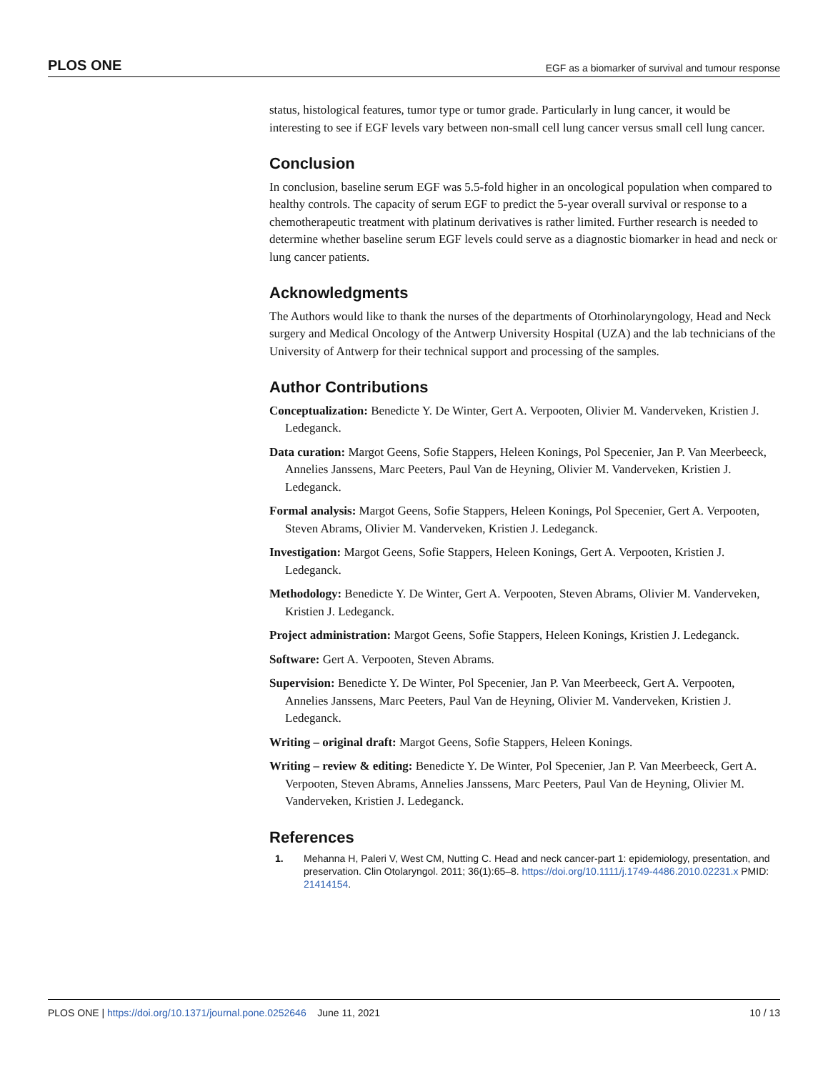PLOS ONE EGF as a biomarker of survival and tumour response
status, histological features, tumor type or tumor grade. Particularly in lung cancer, it would be interesting to see if EGF levels vary between non-small cell lung cancer versus small cell lung cancer.
Conclusion
In conclusion, baseline serum EGF was 5.5-fold higher in an oncological population when compared to healthy controls. The capacity of serum EGF to predict the 5-year overall survival or response to a chemotherapeutic treatment with platinum derivatives is rather limited. Further research is needed to determine whether baseline serum EGF levels could serve as a diagnostic biomarker in head and neck or lung cancer patients.
Acknowledgments
The Authors would like to thank the nurses of the departments of Otorhinolaryngology, Head and Neck surgery and Medical Oncology of the Antwerp University Hospital (UZA) and the lab technicians of the University of Antwerp for their technical support and processing of the samples.
Author Contributions
Conceptualization: Benedicte Y. De Winter, Gert A. Verpooten, Olivier M. Vanderveken, Kristien J. Ledeganck.
Data curation: Margot Geens, Sofie Stappers, Heleen Konings, Pol Specenier, Jan P. Van Meerbeeck, Annelies Janssens, Marc Peeters, Paul Van de Heyning, Olivier M. Vanderveken, Kristien J. Ledeganck.
Formal analysis: Margot Geens, Sofie Stappers, Heleen Konings, Pol Specenier, Gert A. Verpooten, Steven Abrams, Olivier M. Vanderveken, Kristien J. Ledeganck.
Investigation: Margot Geens, Sofie Stappers, Heleen Konings, Gert A. Verpooten, Kristien J. Ledeganck.
Methodology: Benedicte Y. De Winter, Gert A. Verpooten, Steven Abrams, Olivier M. Vanderveken, Kristien J. Ledeganck.
Project administration: Margot Geens, Sofie Stappers, Heleen Konings, Kristien J. Ledeganck.
Software: Gert A. Verpooten, Steven Abrams.
Supervision: Benedicte Y. De Winter, Pol Specenier, Jan P. Van Meerbeeck, Gert A. Verpooten, Annelies Janssens, Marc Peeters, Paul Van de Heyning, Olivier M. Vanderveken, Kristien J. Ledeganck.
Writing – original draft: Margot Geens, Sofie Stappers, Heleen Konings.
Writing – review & editing: Benedicte Y. De Winter, Pol Specenier, Jan P. Van Meerbeeck, Gert A. Verpooten, Steven Abrams, Annelies Janssens, Marc Peeters, Paul Van de Heyning, Olivier M. Vanderveken, Kristien J. Ledeganck.
References
1. Mehanna H, Paleri V, West CM, Nutting C. Head and neck cancer-part 1: epidemiology, presentation, and preservation. Clin Otolaryngol. 2011; 36(1):65–8. https://doi.org/10.1111/j.1749-4486.2010.02231.x PMID: 21414154.
PLOS ONE | https://doi.org/10.1371/journal.pone.0252646 June 11, 2021 10 / 13